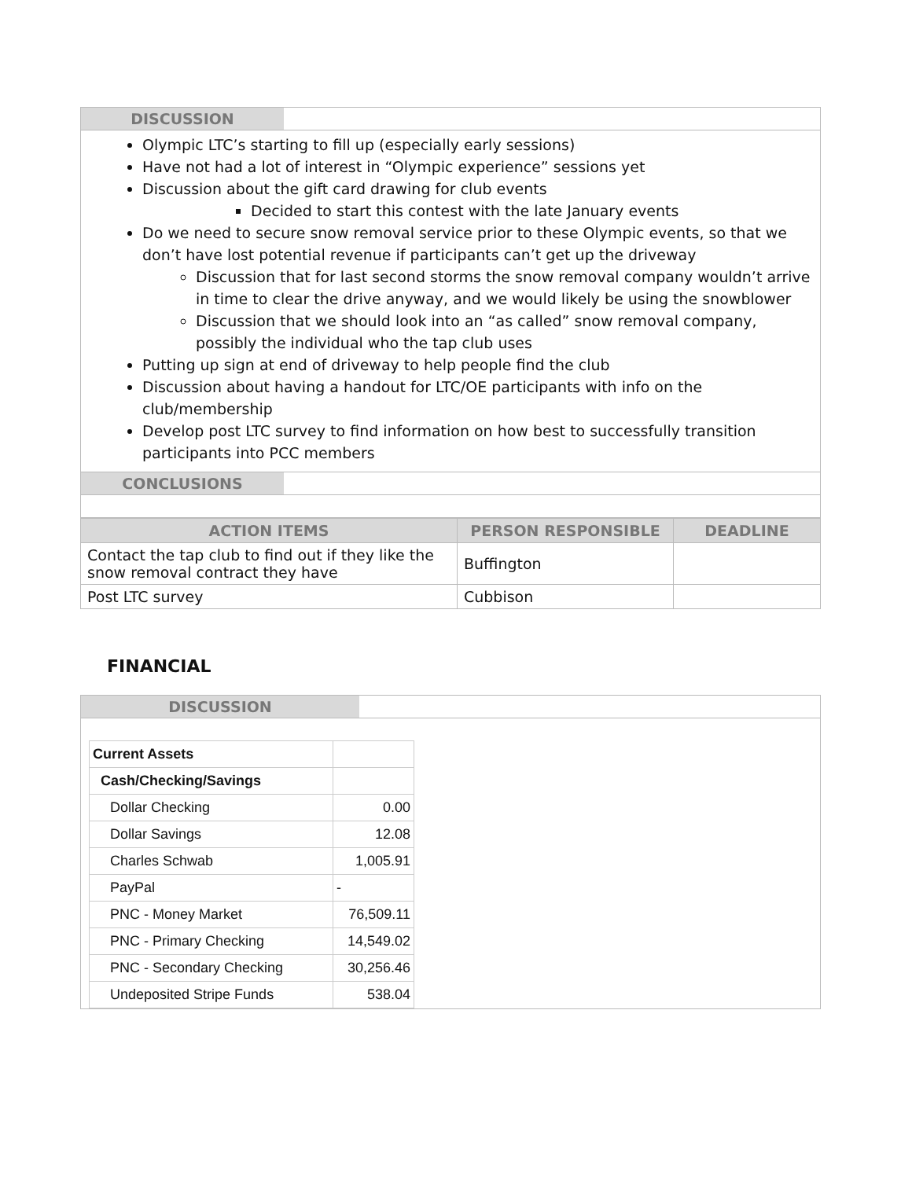DISCUSSION
Olympic LTC’s starting to fill up (especially early sessions)
Have not had a lot of interest in “Olympic experience” sessions yet
Discussion about the gift card drawing for club events
Decided to start this contest with the late January events
Do we need to secure snow removal service prior to these Olympic events, so that we don’t have lost potential revenue if participants can’t get up the driveway
Discussion that for last second storms the snow removal company wouldn’t arrive in time to clear the drive anyway, and we would likely be using the snowblower
Discussion that we should look into an “as called” snow removal company, possibly the individual who the tap club uses
Putting up sign at end of driveway to help people find the club
Discussion about having a handout for LTC/OE participants with info on the club/membership
Develop post LTC survey to find information on how best to successfully transition participants into PCC members
CONCLUSIONS
| ACTION ITEMS | PERSON RESPONSIBLE | DEADLINE |
| --- | --- | --- |
| Contact the tap club to find out if they like the snow removal contract they have | Buffington | |
| Post LTC survey | Cubbison | |
FINANCIAL
DISCUSSION
| Current Assets | |
| Cash/Checking/Savings | |
| Dollar Checking | 0.00 |
| Dollar Savings | 12.08 |
| Charles Schwab | 1,005.91 |
| PayPal | - |
| PNC - Money Market | 76,509.11 |
| PNC - Primary Checking | 14,549.02 |
| PNC - Secondary Checking | 30,256.46 |
| Undeposited Stripe Funds | 538.04 |